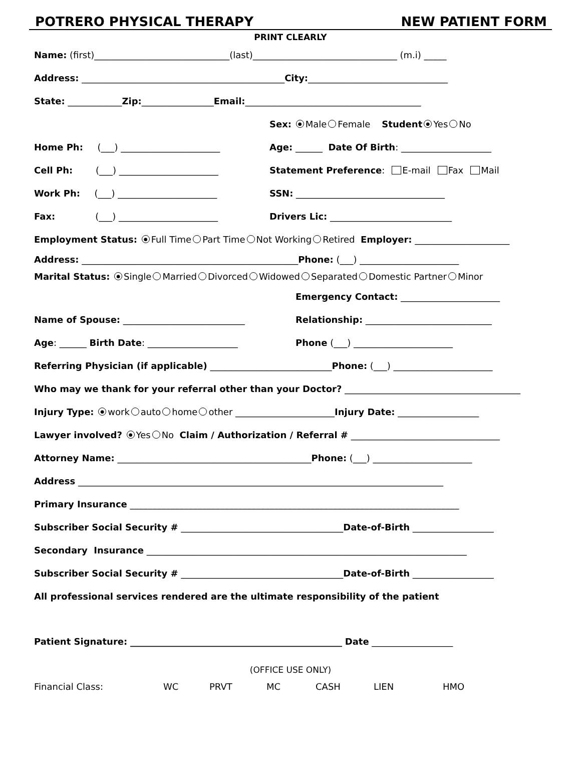POTRERO PHYSICAL THERAPY NEW PATIENT FORM
PRINT CLEARLY
Name: (first)______________________________(last)________________________________ (m.i) _____
Address: _____________________________________________ City: _______________________________
State: ____________ Zip: ________________ Email: _______________________________________
Sex: ● Male Female Student ● Yes No
Home Ph: (___) ______________________ Age: ______ Date Of Birth: ____________________
Cell Ph: (___) ______________________ Statement Preference: E-mail Fax Mail
Work Ph: (___) ______________________ SSN: _________________________________
Fax: (___) ______________________ Drivers Lic: ___________________________
Employment Status: ● Full Time Part Time Not Working Retired Employer: _____________________
Address: ________________________________________________ Phone: (___) ______________________
Marital Status: ● Single Married Divorced Widowed Separated Domestic Partner Minor
Emergency Contact: ______________________
Name of Spouse: ___________________________ Relationship: ____________________________
Age: ______ Birth Date: ____________________ Phone (___) ______________________
Referring Physician (if applicable) ___________________________ Phone: (___) ______________________
Who may we thank for your referral other than your Doctor? _______________________________________
Injury Type: ● work auto home other ______________________ Injury Date: __________________
Lawyer involved? ● Yes No Claim / Authorization / Referral # _________________________________
Attorney Name: ___________________________________________ Phone: (___) ______________________
Address _________________________________________________________________________________
Primary Insurance _________________________________________________________________________
Subscriber Social Security # ____________________________________ Date-of-Birth __________________
Secondary Insurance _______________________________________________________________________
Subscriber Social Security # ____________________________________ Date-of-Birth __________________
All professional services rendered are the ultimate responsibility of the patient
Patient Signature: _______________________________________________ Date __________________
(OFFICE USE ONLY)
Financial Class: WC PRVT MC CASH LIEN HMO